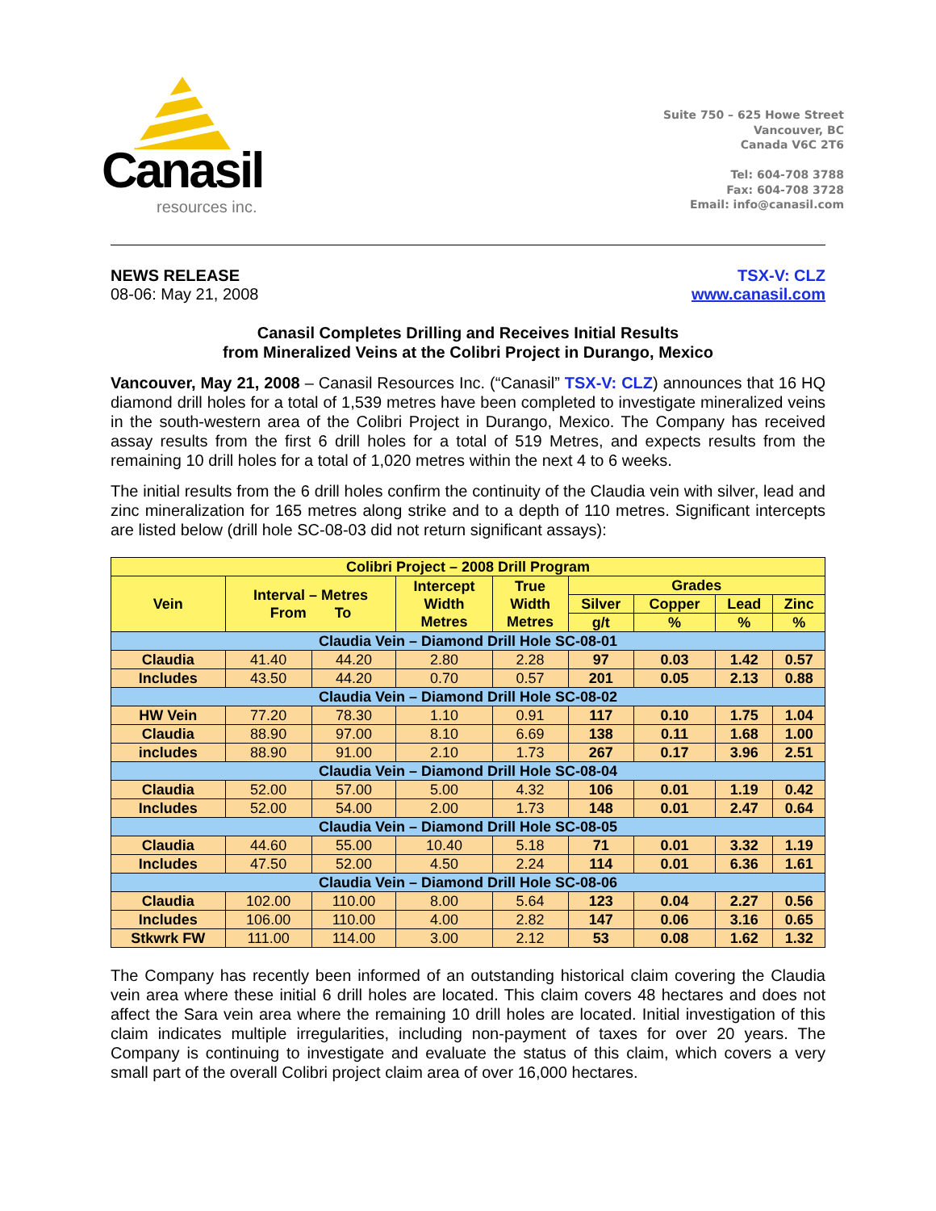Canasil
resources inc.
Suite 750 – 625 Howe Street
Vancouver, BC
Canada V6C 2T6
Tel: 604-708 3788
Fax: 604-708 3728
Email: info@canasil.com
NEWS RELEASE
08-06: May 21, 2008
TSX-V: CLZ
www.canasil.com
Canasil Completes Drilling and Receives Initial Results
from Mineralized Veins at the Colibri Project in Durango, Mexico
Vancouver, May 21, 2008 – Canasil Resources Inc. (“Canasil” TSX-V: CLZ) announces that 16 HQ diamond drill holes for a total of 1,539 metres have been completed to investigate mineralized veins in the south-western area of the Colibri Project in Durango, Mexico. The Company has received assay results from the first 6 drill holes for a total of 519 Metres, and expects results from the remaining 10 drill holes for a total of 1,020 metres within the next 4 to 6 weeks.
The initial results from the 6 drill holes confirm the continuity of the Claudia vein with silver, lead and zinc mineralization for 165 metres along strike and to a depth of 110 metres. Significant intercepts are listed below (drill hole SC-08-03 did not return significant assays):
| Colibri Project – 2008 Drill Program | | | | | | | | |
| --- | --- | --- | --- | --- | --- | --- | --- | --- |
| Vein | Interval – Metres From To | | Intercept Width Metres | True Width Metres | Grades | | | |
| | | | | | Silver | Copper | Lead | Zinc |
| | | | | | g/t | % | % | % |
| Claudia Vein – Diamond Drill Hole SC-08-01 | | | | | | | | |
| Claudia | 41.40 | 44.20 | 2.80 | 2.28 | 97 | 0.03 | 1.42 | 0.57 |
| Includes | 43.50 | 44.20 | 0.70 | 0.57 | 201 | 0.05 | 2.13 | 0.88 |
| Claudia Vein – Diamond Drill Hole SC-08-02 | | | | | | | | |
| HW Vein | 77.20 | 78.30 | 1.10 | 0.91 | 117 | 0.10 | 1.75 | 1.04 |
| Claudia | 88.90 | 97.00 | 8.10 | 6.69 | 138 | 0.11 | 1.68 | 1.00 |
| includes | 88.90 | 91.00 | 2.10 | 1.73 | 267 | 0.17 | 3.96 | 2.51 |
| Claudia Vein – Diamond Drill Hole SC-08-04 | | | | | | | | |
| Claudia | 52.00 | 57.00 | 5.00 | 4.32 | 106 | 0.01 | 1.19 | 0.42 |
| Includes | 52.00 | 54.00 | 2.00 | 1.73 | 148 | 0.01 | 2.47 | 0.64 |
| Claudia Vein – Diamond Drill Hole SC-08-05 | | | | | | | | |
| Claudia | 44.60 | 55.00 | 10.40 | 5.18 | 71 | 0.01 | 3.32 | 1.19 |
| Includes | 47.50 | 52.00 | 4.50 | 2.24 | 114 | 0.01 | 6.36 | 1.61 |
| Claudia Vein – Diamond Drill Hole SC-08-06 | | | | | | | | |
| Claudia | 102.00 | 110.00 | 8.00 | 5.64 | 123 | 0.04 | 2.27 | 0.56 |
| Includes | 106.00 | 110.00 | 4.00 | 2.82 | 147 | 0.06 | 3.16 | 0.65 |
| Stkwrk FW | 111.00 | 114.00 | 3.00 | 2.12 | 53 | 0.08 | 1.62 | 1.32 |
The Company has recently been informed of an outstanding historical claim covering the Claudia vein area where these initial 6 drill holes are located. This claim covers 48 hectares and does not affect the Sara vein area where the remaining 10 drill holes are located. Initial investigation of this claim indicates multiple irregularities, including non-payment of taxes for over 20 years. The Company is continuing to investigate and evaluate the status of this claim, which covers a very small part of the overall Colibri project claim area of over 16,000 hectares.